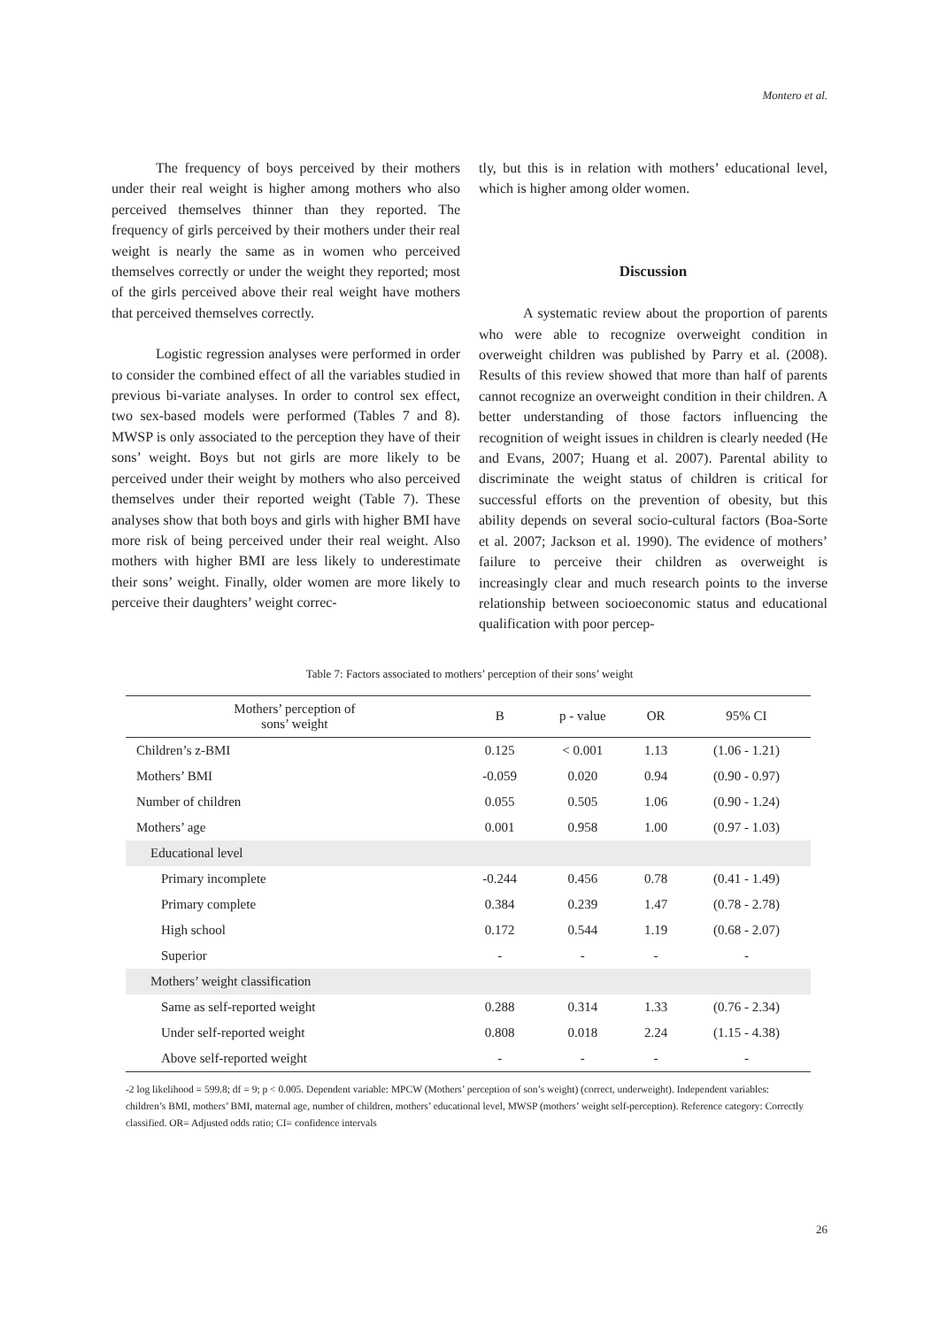Montero et al.
The frequency of boys perceived by their mothers under their real weight is higher among mothers who also perceived themselves thinner than they reported. The frequency of girls perceived by their mothers under their real weight is nearly the same as in women who perceived themselves correctly or under the weight they reported; most of the girls perceived above their real weight have mothers that perceived themselves correctly.
Logistic regression analyses were performed in order to consider the combined effect of all the variables studied in previous bi-variate analyses. In order to control sex effect, two sex-based models were performed (Tables 7 and 8). MWSP is only associated to the perception they have of their sons’ weight. Boys but not girls are more likely to be perceived under their weight by mothers who also perceived themselves under their reported weight (Table 7). These analyses show that both boys and girls with higher BMI have more risk of being perceived under their real weight. Also mothers with higher BMI are less likely to underestimate their sons’ weight. Finally, older women are more likely to perceive their daughters’ weight correc-
tly, but this is in relation with mothers’ educational level, which is higher among older women.
Discussion
A systematic review about the proportion of parents who were able to recognize overweight condition in overweight children was published by Parry et al. (2008). Results of this review showed that more than half of parents cannot recognize an overweight condition in their children. A better understanding of those factors influencing the recognition of weight issues in children is clearly needed (He and Evans, 2007; Huang et al. 2007). Parental ability to discriminate the weight status of children is critical for successful efforts on the prevention of obesity, but this ability depends on several socio-cultural factors (Boa-Sorte et al. 2007; Jackson et al. 1990). The evidence of mothers’ failure to perceive their children as overweight is increasingly clear and much research points to the inverse relationship between socioeconomic status and educational qualification with poor percep-
Table 7: Factors associated to mothers’ perception of their sons’ weight
| Mothers’ perception of sons’ weight | B | p - value | OR | 95% CI |
| --- | --- | --- | --- | --- |
| Children’s z-BMI | 0.125 | < 0.001 | 1.13 | (1.06 - 1.21) |
| Mothers’ BMI | -0.059 | 0.020 | 0.94 | (0.90 - 0.97) |
| Number of children | 0.055 | 0.505 | 1.06 | (0.90 - 1.24) |
| Mothers’ age | 0.001 | 0.958 | 1.00 | (0.97 - 1.03) |
| Educational level | | | | |
| Primary incomplete | -0.244 | 0.456 | 0.78 | (0.41 - 1.49) |
| Primary complete | 0.384 | 0.239 | 1.47 | (0.78 - 2.78) |
| High school | 0.172 | 0.544 | 1.19 | (0.68 - 2.07) |
| Superior | - | - | - | - |
| Mothers’ weight classification | | | | |
| Same as self-reported weight | 0.288 | 0.314 | 1.33 | (0.76 - 2.34) |
| Under self-reported weight | 0.808 | 0.018 | 2.24 | (1.15 - 4.38) |
| Above self-reported weight | - | - | - | - |
-2 log likelihood = 599.8; df = 9; p < 0.005. Dependent variable: MPCW (Mothers’ perception of son’s weight) (correct, underweight). Independent variables: children’s BMI, mothers’ BMI, maternal age, number of children, mothers’ educational level, MWSP (mothers’ weight self-perception). Reference category: Correctly classified. OR= Adjusted odds ratio; CI= confidence intervals
26